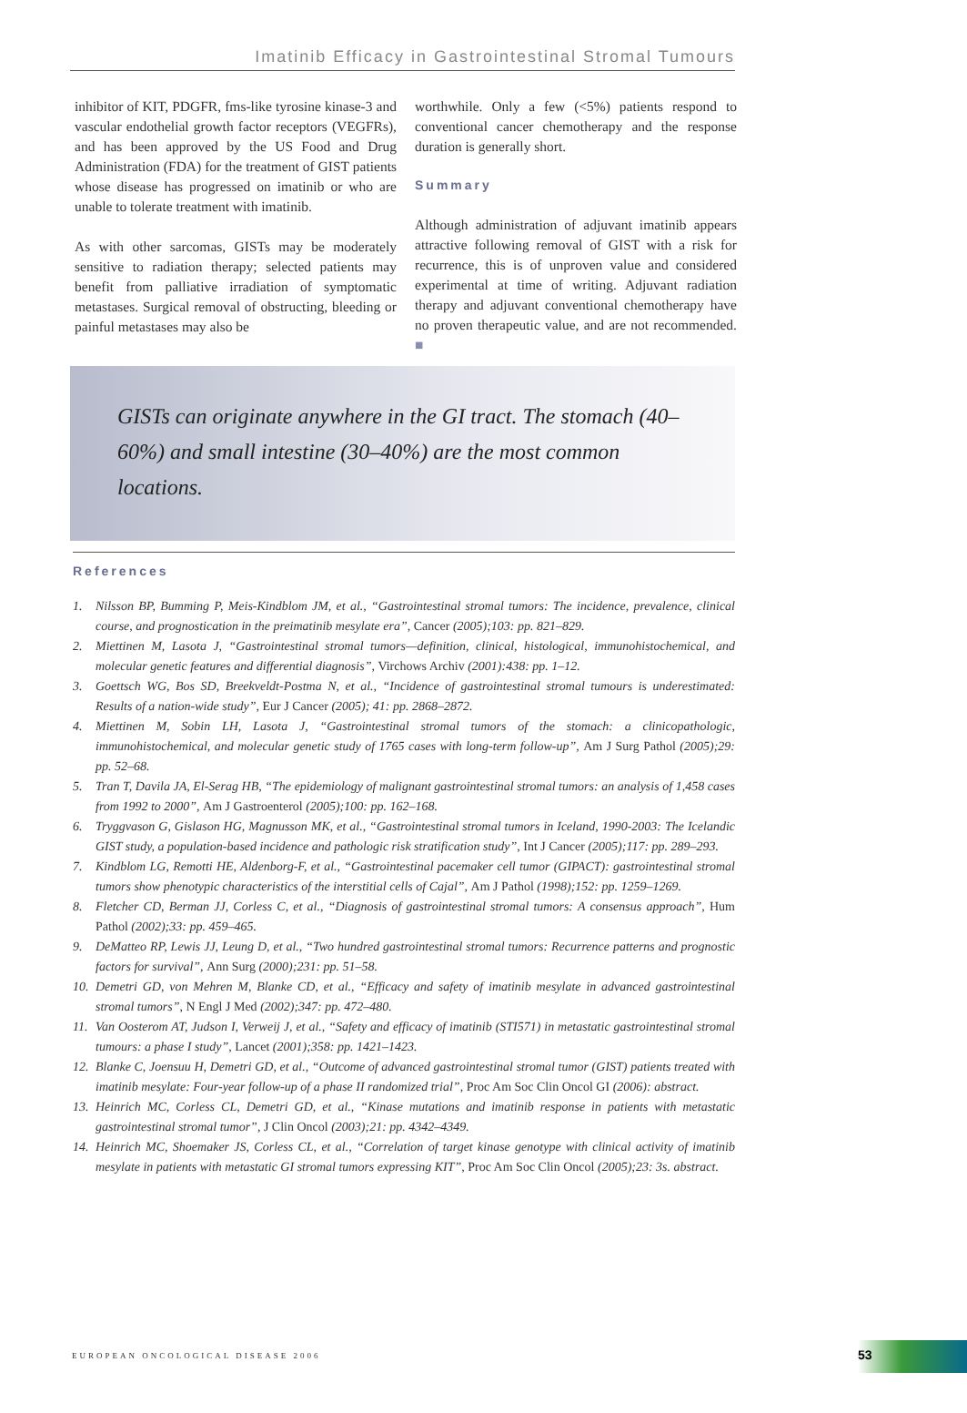Imatinib Efficacy in Gastrointestinal Stromal Tumours
inhibitor of KIT, PDGFR, fms-like tyrosine kinase-3 and vascular endothelial growth factor receptors (VEGFRs), and has been approved by the US Food and Drug Administration (FDA) for the treatment of GIST patients whose disease has progressed on imatinib or who are unable to tolerate treatment with imatinib.
As with other sarcomas, GISTs may be moderately sensitive to radiation therapy; selected patients may benefit from palliative irradiation of symptomatic metastases. Surgical removal of obstructing, bleeding or painful metastases may also be
worthwhile. Only a few (<5%) patients respond to conventional cancer chemotherapy and the response duration is generally short.
Summary
Although administration of adjuvant imatinib appears attractive following removal of GIST with a risk for recurrence, this is of unproven value and considered experimental at time of writing. Adjuvant radiation therapy and adjuvant conventional chemotherapy have no proven therapeutic value, and are not recommended. ■
GISTs can originate anywhere in the GI tract. The stomach (40–60%) and small intestine (30–40%) are the most common locations.
References
1. Nilsson BP, Bumming P, Meis-Kindblom JM, et al., “Gastrointestinal stromal tumors: The incidence, prevalence, clinical course, and prognostication in the preimatinib mesylate era”, Cancer (2005);103: pp. 821–829.
2. Miettinen M, Lasota J, “Gastrointestinal stromal tumors—definition, clinical, histological, immunohistochemical, and molecular genetic features and differential diagnosis”, Virchows Archiv (2001):438: pp. 1–12.
3. Goettsch WG, Bos SD, Breekveldt-Postma N, et al., “Incidence of gastrointestinal stromal tumours is underestimated: Results of a nation-wide study”, Eur J Cancer (2005); 41: pp. 2868–2872.
4. Miettinen M, Sobin LH, Lasota J, “Gastrointestinal stromal tumors of the stomach: a clinicopathologic, immunohistochemical, and molecular genetic study of 1765 cases with long-term follow-up”, Am J Surg Pathol (2005);29: pp. 52–68.
5. Tran T, Davila JA, El-Serag HB, “The epidemiology of malignant gastrointestinal stromal tumors: an analysis of 1,458 cases from 1992 to 2000”, Am J Gastroenterol (2005);100: pp. 162–168.
6. Tryggvason G, Gislason HG, Magnusson MK, et al., “Gastrointestinal stromal tumors in Iceland, 1990-2003: The Icelandic GIST study, a population-based incidence and pathologic risk stratification study”, Int J Cancer (2005);117: pp. 289–293.
7. Kindblom LG, Remotti HE, Aldenborg-F, et al., “Gastrointestinal pacemaker cell tumor (GIPACT): gastrointestinal stromal tumors show phenotypic characteristics of the interstitial cells of Cajal”, Am J Pathol (1998);152: pp. 1259–1269.
8. Fletcher CD, Berman JJ, Corless C, et al., “Diagnosis of gastrointestinal stromal tumors: A consensus approach”, Hum Pathol (2002);33: pp. 459–465.
9. DeMatteo RP, Lewis JJ, Leung D, et al., “Two hundred gastrointestinal stromal tumors: Recurrence patterns and prognostic factors for survival”, Ann Surg (2000);231: pp. 51–58.
10. Demetri GD, von Mehren M, Blanke CD, et al., “Efficacy and safety of imatinib mesylate in advanced gastrointestinal stromal tumors”, N Engl J Med (2002);347: pp. 472–480.
11. Van Oosterom AT, Judson I, Verweij J, et al., “Safety and efficacy of imatinib (STI571) in metastatic gastrointestinal stromal tumours: a phase I study”, Lancet (2001);358: pp. 1421–1423.
12. Blanke C, Joensuu H, Demetri GD, et al., “Outcome of advanced gastrointestinal stromal tumor (GIST) patients treated with imatinib mesylate: Four-year follow-up of a phase II randomized trial”, Proc Am Soc Clin Oncol GI (2006): abstract.
13. Heinrich MC, Corless CL, Demetri GD, et al., “Kinase mutations and imatinib response in patients with metastatic gastrointestinal stromal tumor”, J Clin Oncol (2003);21: pp. 4342–4349.
14. Heinrich MC, Shoemaker JS, Corless CL, et al., “Correlation of target kinase genotype with clinical activity of imatinib mesylate in patients with metastatic GI stromal tumors expressing KIT”, Proc Am Soc Clin Oncol (2005);23: 3s. abstract.
EUROPEAN ONCOLOGICAL DISEASE 2006
53